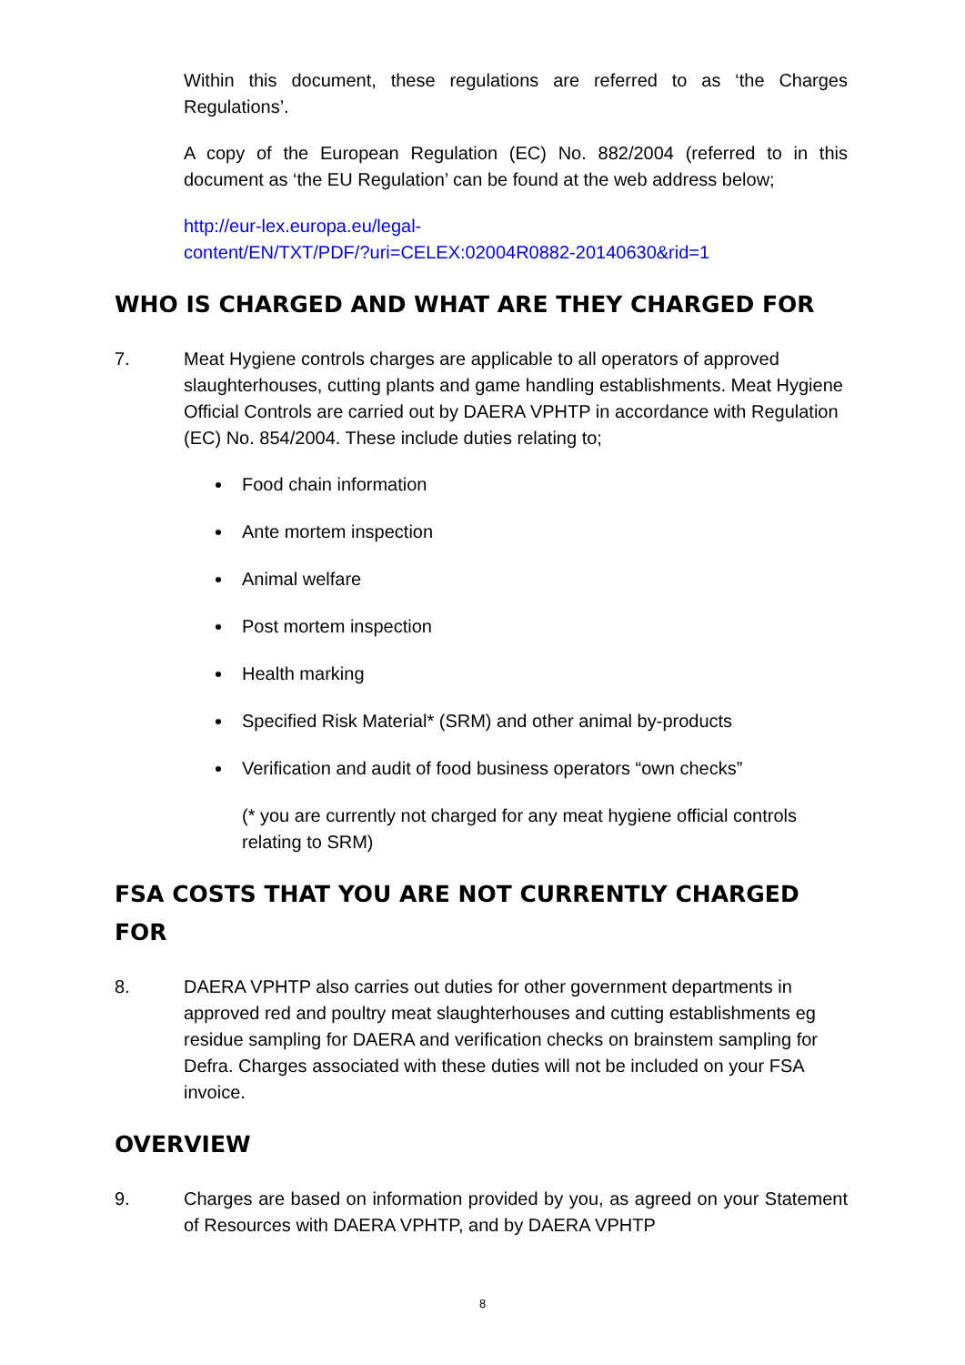Within this document, these regulations are referred to as ‘the Charges Regulations’.
A copy of the European Regulation (EC) No. 882/2004 (referred to in this document as ‘the EU Regulation’ can be found at the web address below;
http://eur-lex.europa.eu/legal-
content/EN/TXT/PDF/?uri=CELEX:02004R0882-20140630&rid=1
WHO IS CHARGED AND WHAT ARE THEY CHARGED FOR
7. Meat Hygiene controls charges are applicable to all operators of approved slaughterhouses, cutting plants and game handling establishments. Meat Hygiene Official Controls are carried out by DAERA VPHTP in accordance with Regulation (EC) No. 854/2004. These include duties relating to;
Food chain information
Ante mortem inspection
Animal welfare
Post mortem inspection
Health marking
Specified Risk Material* (SRM) and other animal by-products
Verification and audit of food business operators “own checks”
(* you are currently not charged for any meat hygiene official controls relating to SRM)
FSA COSTS THAT YOU ARE NOT CURRENTLY CHARGED FOR
8. DAERA VPHTP also carries out duties for other government departments in approved red and poultry meat slaughterhouses and cutting establishments eg residue sampling for DAERA and verification checks on brainstem sampling for Defra. Charges associated with these duties will not be included on your FSA invoice.
OVERVIEW
9. Charges are based on information provided by you, as agreed on your Statement of Resources with DAERA VPHTP, and by DAERA VPHTP
8